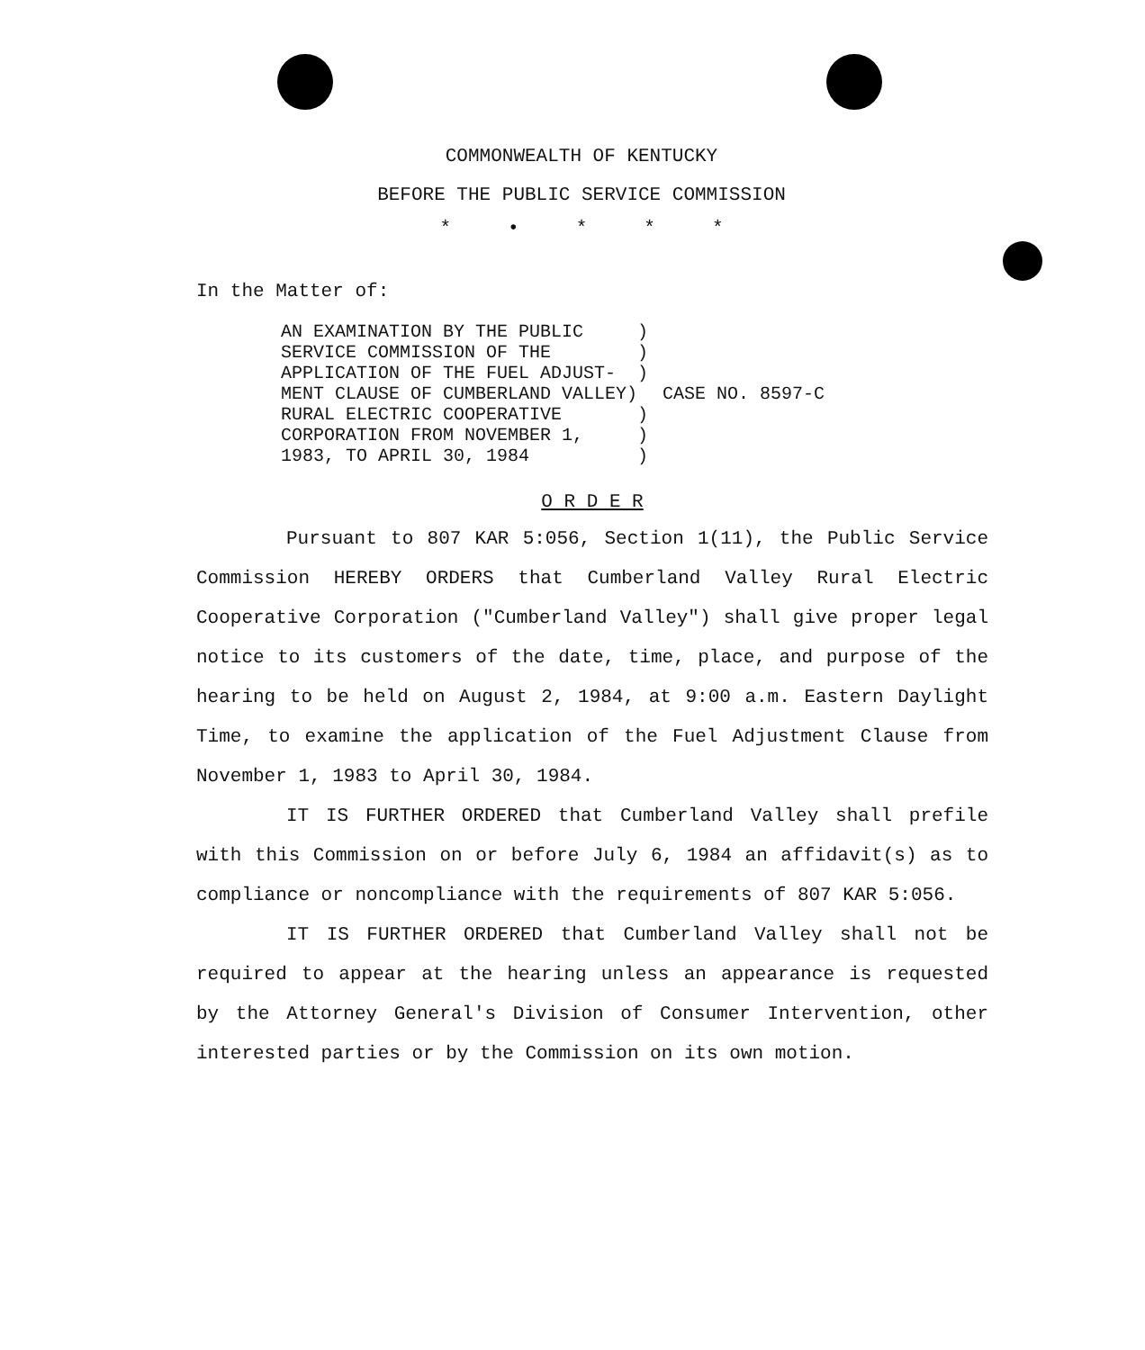COMMONWEALTH OF KENTUCKY
BEFORE THE PUBLIC SERVICE COMMISSION
* • * * *
In the Matter of:
AN EXAMINATION BY THE PUBLIC     )
SERVICE COMMISSION OF THE        )
APPLICATION OF THE FUEL ADJUST-  )
MENT CLAUSE OF CUMBERLAND VALLEY)
RURAL ELECTRIC COOPERATIVE       )
CORPORATION FROM NOVEMBER 1,     )
1983, TO APRIL 30, 1984          )
CASE NO. 8597-C
O R D E R
Pursuant to 807 KAR 5:056, Section 1(11), the Public Service Commission HEREBY ORDERS that Cumberland Valley Rural Electric Cooperative Corporation ("Cumberland Valley") shall give proper legal notice to its customers of the date, time, place, and purpose of the hearing to be held on August 2, 1984, at 9:00 a.m. Eastern Daylight Time, to examine the application of the Fuel Adjustment Clause from November 1, 1983 to April 30, 1984.
IT IS FURTHER ORDERED that Cumberland Valley shall prefile with this Commission on or before July 6, 1984 an affidavit(s) as to compliance or noncompliance with the requirements of 807 KAR 5:056.
IT IS FURTHER ORDERED that Cumberland Valley shall not be required to appear at the hearing unless an appearance is requested by the Attorney General's Division of Consumer Intervention, other interested parties or by the Commission on its own motion.